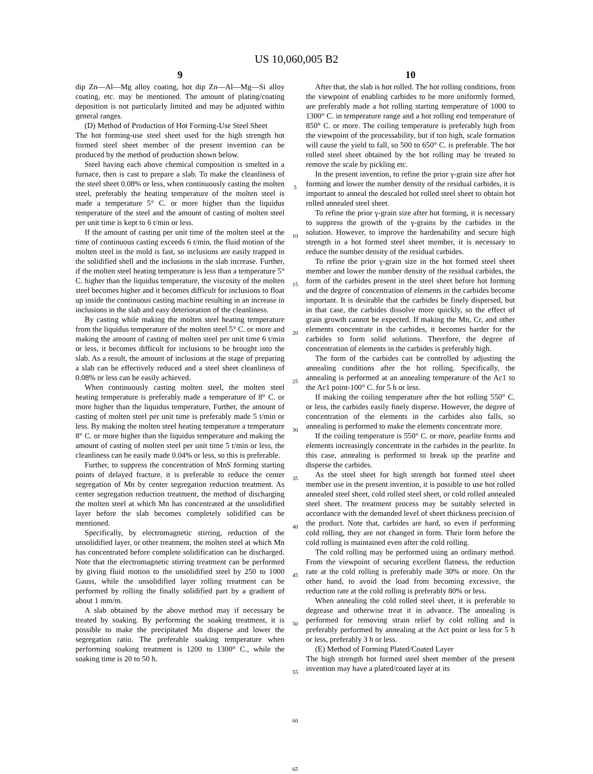US 10,060,005 B2
9
dip Zn—Al—Mg alloy coating, hot dip Zn—Al—Mg—Si alloy coating, etc. may be mentioned. The amount of plating/coating deposition is not particularly limited and may be adjusted within general ranges.
(D) Method of Production of Hot Forming-Use Steel Sheet
The hot forming-use steel sheet used for the high strength hot formed steel sheet member of the present invention can be produced by the method of production shown below.
Steel having each above chemical composition is smelted in a furnace, then is cast to prepare a slab. To make the cleanliness of the steel sheet 0.08% or less, when continuously casting the molten steel, preferably the heating temperature of the molten steel is made a temperature 5° C. or more higher than the liquidus temperature of the steel and the amount of casting of molten steel per unit time is kept to 6 t/min or less.
If the amount of casting per unit time of the molten steel at the time of continuous casting exceeds 6 t/min, the fluid motion of the molten steel in the mold is fast, so inclusions are easily trapped in the solidified shell and the inclusions in the slab increase. Further, if the molten steel heating temperature is less than a temperature 5° C. higher than the liquidus temperature, the viscosity of the molten steel becomes higher and it becomes difficult for inclusions to float up inside the continuous casting machine resulting in an increase in inclusions in the slab and easy deterioration of the cleanliness.
By casting while making the molten steel heating temperature from the liquidus temperature of the molten steel 5° C. or more and making the amount of casting of molten steel per unit time 6 t/min or less, it becomes difficult for inclusions to be brought into the slab. As a result, the amount of inclusions at the stage of preparing a slab can be effectively reduced and a steel sheet cleanliness of 0.08% or less can be easily achieved.
When continuously casting molten steel, the molten steel heating temperature is preferably made a temperature of 8° C. or more higher than the liquidus temperature, Further, the amount of casting of molten steel per unit time is preferably made 5 t/min or less. By making the molten steel heating temperature a temperature 8° C. or more higher than the liquidus temperature and making the amount of casting of molten steel per unit time 5 t/min or less, the cleanliness can be easily made 0.04% or less, so this is preferable.
Further, to suppress the concentration of MnS forming starting points of delayed fracture, it is preferable to reduce the center segregation of Mn by center segregation reduction treatment. As center segregation reduction treatment, the method of discharging the molten steel at which Mn has concentrated at the unsolidified layer before the slab becomes completely solidified can be mentioned.
Specifically, by electromagnetic stirring, reduction of the unsolidified layer, or other treatment, the molten steel at which Mn has concentrated before complete solidification can be discharged. Note that the electromagnetic stirring treatment can be performed by giving fluid motion to the unsolidified steel by 250 to 1000 Gauss, while the unsolidified layer rolling treatment can be performed by rolling the finally solidified part by a gradient of about 1 mm/m.
A slab obtained by the above method may if necessary be treated by soaking. By performing the soaking treatment, it is possible to make the precipitated Mn disperse and lower the segregation ratio. The preferable soaking temperature when performing soaking treatment is 1200 to 1300° C., while the soaking time is 20 to 50 h.
5
10
15
20
25
30
35
40
45
50
55
60
65
10
After that, the slab is hot rolled. The hot rolling conditions, from the viewpoint of enabling carbides to be more uniformly formed, are preferably made a hot rolling starting temperature of 1000 to 1300° C. in temperature range and a hot rolling end temperature of 850° C. or more. The coiling temperature is preferably high from the viewpoint of the processability, but if too high, scale formation will cause the yield to fall, so 500 to 650° C. is preferable. The hot rolled steel sheet obtained by the hot rolling may be treated to remove the scale by pickling etc.
In the present invention, to refine the prior γ-grain size after hot forming and lower the number density of the residual carbides, it is important to anneal the descaled hot rolled steel sheet to obtain hot rolled annealed steel sheet.
To refine the prior γ-grain size after hot forming, it is necessary to suppress the growth of the γ-grains by the carbides in the solution. However, to improve the hardenability and secure high strength in a hot formed steel sheet member, it is necessary to reduce the number density of the residual carbides.
To refine the prior γ-grain size in the hot formed steel sheet member and lower the number density of the residual carbides, the form of the carbides present in the steel sheet before hot forming and the degree of concentration of elements in the carbides become important. It is desirable that the carbides be finely dispersed, but in that case, the carbides dissolve more quickly, so the effect of grain growth cannot be expected. If making the Mn, Cr, and other elements concentrate in the carbides, it becomes harder for the carbides to form solid solutions. Therefore, the degree of concentration of elements in the carbides is preferably high.
The form of the carbides can be controlled by adjusting the annealing conditions after the hot rolling. Specifically, the annealing is performed at an annealing temperature of the Ac1 to the Ac1 point-100° C. for 5 h or less.
If making the coiling temperature after the hot rolling 550° C. or less, the carbides easily finely disperse. However, the degree of concentration of the elements in the carbides also falls, so annealing is performed to make the elements concentrate more.
If the coiling temperature is 550° C. or more, pearlite forms and elements increasingly concentrate in the carbides in the pearlite. In this case, annealing is performed to break up the pearlite and disperse the carbides.
As the steel sheet for high strength hot formed steel sheet member use in the present invention, it is possible to use hot rolled annealed steel sheet, cold rolled steel sheet, or cold rolled annealed steel sheet. The treatment process may be suitably selected in accordance with the demanded level of sheet thickness precision of the product. Note that, carbides are hard, so even if performing cold rolling, they are not changed in form. Their form before the cold rolling is maintained even after the cold rolling.
The cold rolling may be performed using an ordinary method. From the viewpoint of securing excellent flatness, the reduction rate at the cold rolling is preferably made 30% or more. On the other hand, to avoid the load from becoming excessive, the reduction rate at the cold rolling is preferably 80% or less.
When annealing the cold rolled steel sheet, it is preferable to degrease and otherwise treat it in advance. The annealing is performed for removing strain relief by cold rolling and is preferably performed by annealing at the Act point or less for 5 h or less, preferably 3 h or less.
(E) Method of Forming Plated/Coated Layer
The high strength hot formed steel sheet member of the present invention may have a plated/coated layer at its